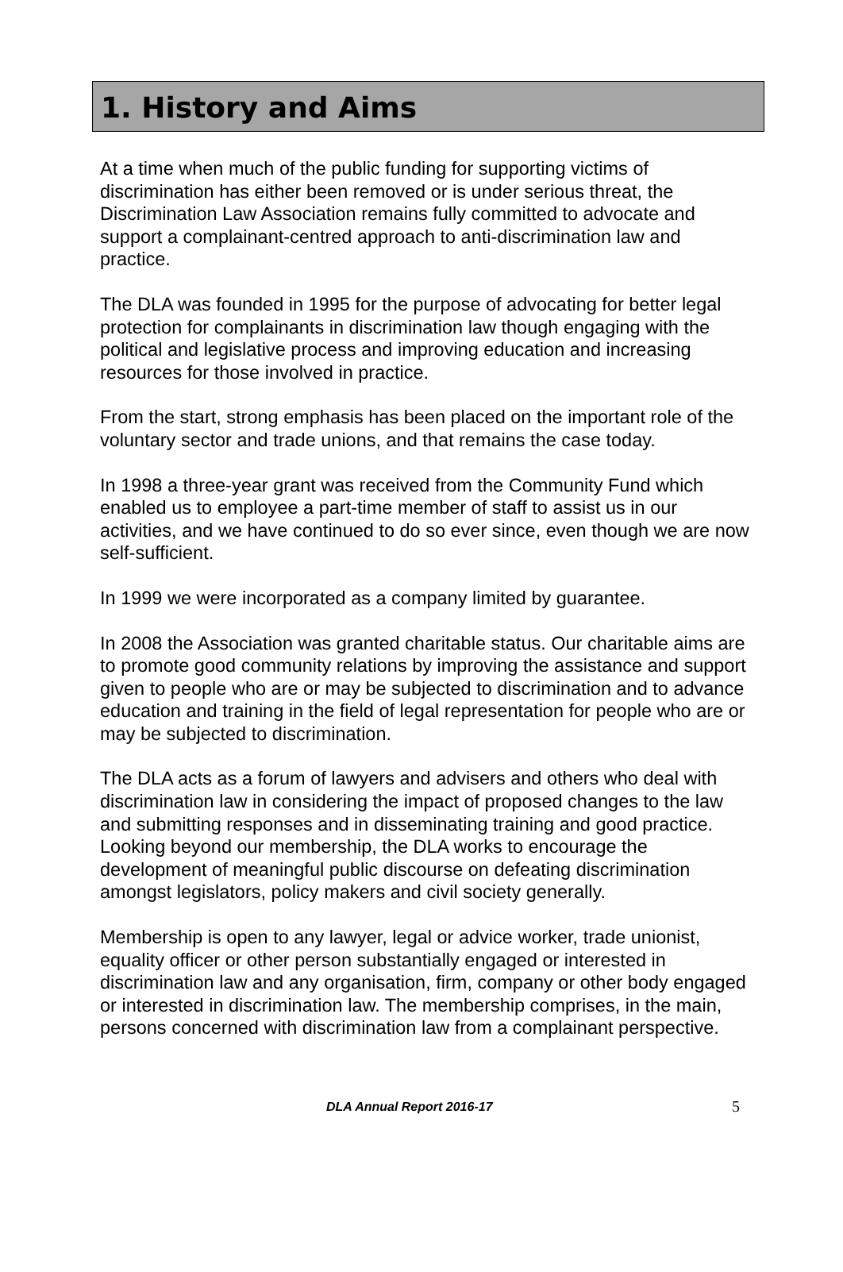1. History and Aims
At a time when much of the public funding for supporting victims of discrimination has either been removed or is under serious threat, the Discrimination Law Association remains fully committed to advocate and support a complainant-centred approach to anti-discrimination law and practice.
The DLA was founded in 1995 for the purpose of advocating for better legal protection for complainants in discrimination law though engaging with the political and legislative process and improving education and increasing resources for those involved in practice.
From the start, strong emphasis has been placed on the important role of the voluntary sector and trade unions, and that remains the case today.
In 1998 a three-year grant was received from the Community Fund which enabled us to employee a part-time member of staff to assist us in our activities, and we have continued to do so ever since, even though we are now self-sufficient.
In 1999 we were incorporated as a company limited by guarantee.
In 2008 the Association was granted charitable status. Our charitable aims are to promote good community relations by improving the assistance and support given to people who are or may be subjected to discrimination and to advance education and training in the field of legal representation for people who are or may be subjected to discrimination.
The DLA acts as a forum of lawyers and advisers and others who deal with discrimination law in considering the impact of proposed changes to the law and submitting responses and in disseminating training and good practice. Looking beyond our membership, the DLA works to encourage the development of meaningful public discourse on defeating discrimination amongst legislators, policy makers and civil society generally.
Membership is open to any lawyer, legal or advice worker, trade unionist, equality officer or other person substantially engaged or interested in discrimination law and any organisation, firm, company or other body engaged or interested in discrimination law. The membership comprises, in the main, persons concerned with discrimination law from a complainant perspective.
DLA Annual Report 2016-17 5